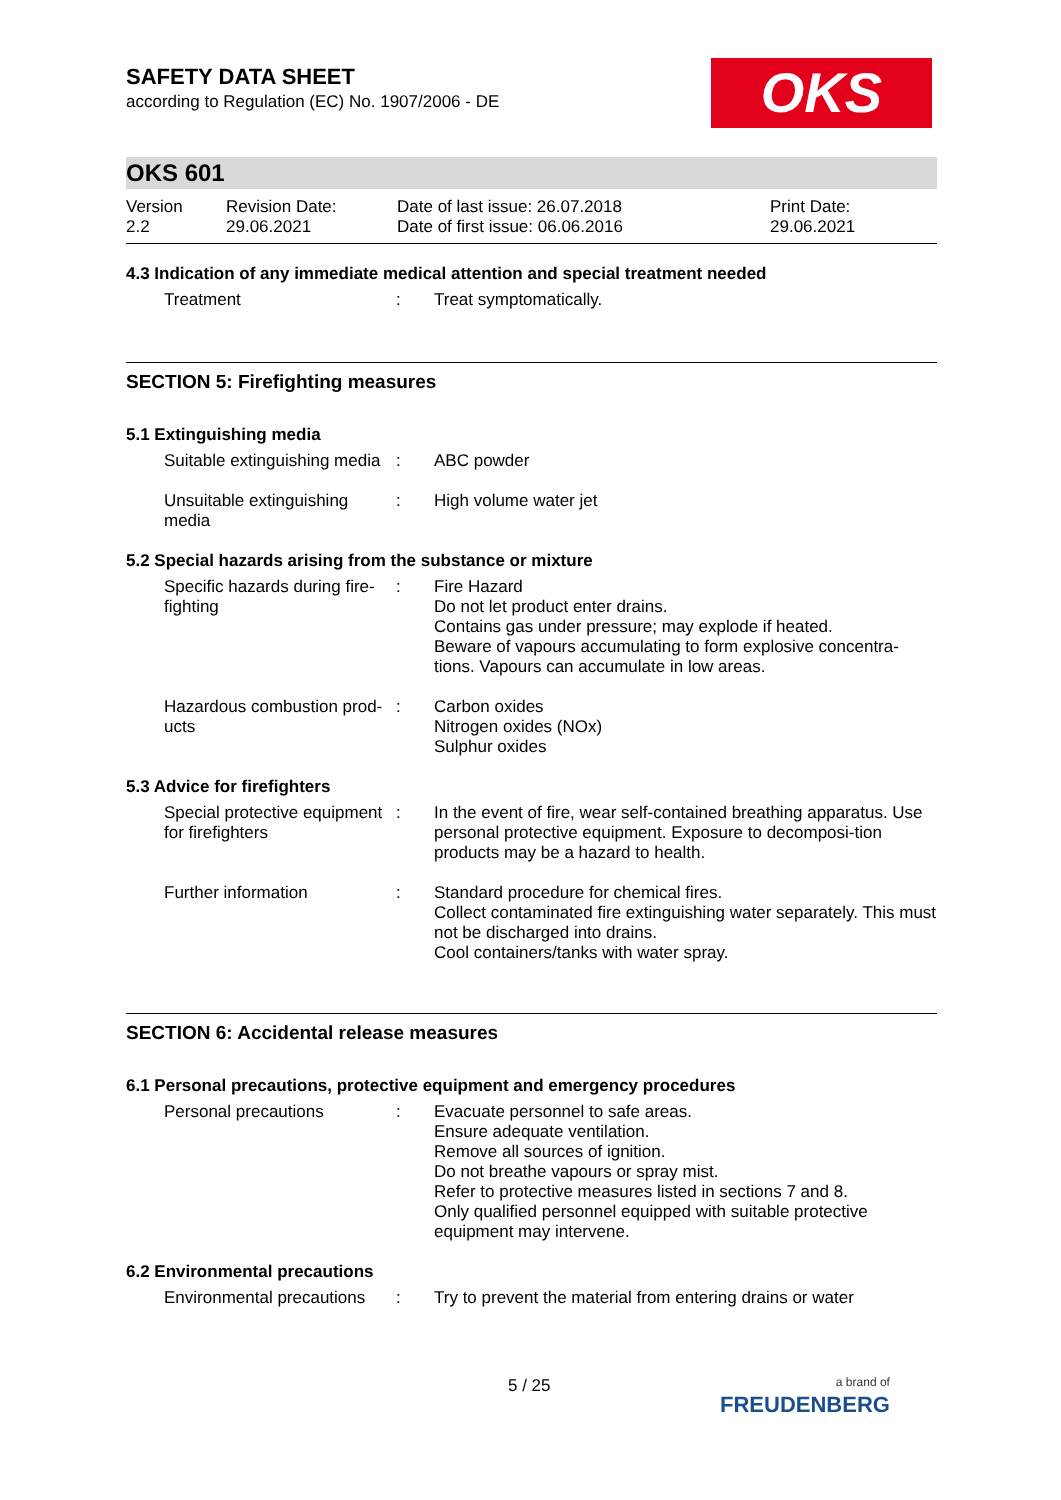OKS
SAFETY DATA SHEET
according to Regulation (EC) No. 1907/2006 - DE
OKS 601
Version
2.2
Revision Date:
29.06.2021
Date of last issue: 26.07.2018
Date of first issue: 06.06.2016
Print Date:
29.06.2021
4.3 Indication of any immediate medical attention and special treatment needed
| Treatment | : | Treat symptomatically. |
SECTION 5: Firefighting measures
5.1 Extinguishing media
| Suitable extinguishing media | : | ABC powder |
| Unsuitable extinguishing media | : | High volume water jet |
5.2 Special hazards arising from the substance or mixture
| Specific hazards during fire-fighting | : | Fire Hazard Do not let product enter drains. Contains gas under pressure; may explode if heated. Beware of vapours accumulating to form explosive concentra-tions. Vapours can accumulate in low areas. |
| Hazardous combustion prod-ucts | : | Carbon oxides Nitrogen oxides (NOx) Sulphur oxides |
5.3 Advice for firefighters
| Special protective equipment for firefighters | : | In the event of fire, wear self-contained breathing apparatus. Use personal protective equipment. Exposure to decomposi-tion products may be a hazard to health. |
| Further information | : | Standard procedure for chemical fires. Collect contaminated fire extinguishing water separately. This must not be discharged into drains. Cool containers/tanks with water spray. |
SECTION 6: Accidental release measures
6.1 Personal precautions, protective equipment and emergency procedures
| Personal precautions | : | Evacuate personnel to safe areas. Ensure adequate ventilation. Remove all sources of ignition. Do not breathe vapours or spray mist. Refer to protective measures listed in sections 7 and 8. Only qualified personnel equipped with suitable protective equipment may intervene. |
6.2 Environmental precautions
| Environmental precautions | : | Try to prevent the material from entering drains or water |
5 / 25
a brand of
FREUDENBERG